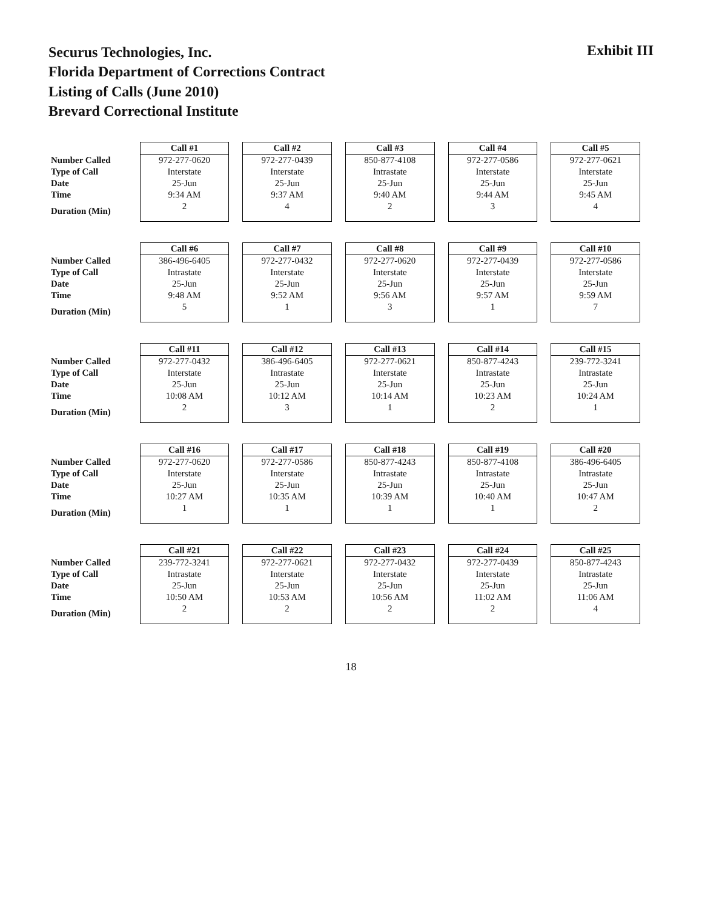Securus Technologies, Inc.
Florida Department of Corrections Contract
Listing of Calls (June 2010)
Brevard Correctional Institute
Exhibit III
| | Call #1 | Call #2 | Call #3 | Call #4 | Call #5 |
| --- | --- | --- | --- | --- | --- |
| Number Called | 972-277-0620 | 972-277-0439 | 850-877-4108 | 972-277-0586 | 972-277-0621 |
| Type of Call | Interstate | Interstate | Intrastate | Interstate | Interstate |
| Date | 25-Jun | 25-Jun | 25-Jun | 25-Jun | 25-Jun |
| Time | 9:34 AM | 9:37 AM | 9:40 AM | 9:44 AM | 9:45 AM |
| Duration (Min) | 2 | 4 | 2 | 3 | 4 |
| | Call #6 | Call #7 | Call #8 | Call #9 | Call #10 |
| --- | --- | --- | --- | --- | --- |
| Number Called | 386-496-6405 | 972-277-0432 | 972-277-0620 | 972-277-0439 | 972-277-0586 |
| Type of Call | Intrastate | Interstate | Interstate | Interstate | Interstate |
| Date | 25-Jun | 25-Jun | 25-Jun | 25-Jun | 25-Jun |
| Time | 9:48 AM | 9:52 AM | 9:56 AM | 9:57 AM | 9:59 AM |
| Duration (Min) | 5 | 1 | 3 | 1 | 7 |
| | Call #11 | Call #12 | Call #13 | Call #14 | Call #15 |
| --- | --- | --- | --- | --- | --- |
| Number Called | 972-277-0432 | 386-496-6405 | 972-277-0621 | 850-877-4243 | 239-772-3241 |
| Type of Call | Interstate | Intrastate | Interstate | Intrastate | Intrastate |
| Date | 25-Jun | 25-Jun | 25-Jun | 25-Jun | 25-Jun |
| Time | 10:08 AM | 10:12 AM | 10:14 AM | 10:23 AM | 10:24 AM |
| Duration (Min) | 2 | 3 | 1 | 2 | 1 |
| | Call #16 | Call #17 | Call #18 | Call #19 | Call #20 |
| --- | --- | --- | --- | --- | --- |
| Number Called | 972-277-0620 | 972-277-0586 | 850-877-4243 | 850-877-4108 | 386-496-6405 |
| Type of Call | Interstate | Interstate | Intrastate | Intrastate | Intrastate |
| Date | 25-Jun | 25-Jun | 25-Jun | 25-Jun | 25-Jun |
| Time | 10:27 AM | 10:35 AM | 10:39 AM | 10:40 AM | 10:47 AM |
| Duration (Min) | 1 | 1 | 1 | 1 | 2 |
| | Call #21 | Call #22 | Call #23 | Call #24 | Call #25 |
| --- | --- | --- | --- | --- | --- |
| Number Called | 239-772-3241 | 972-277-0621 | 972-277-0432 | 972-277-0439 | 850-877-4243 |
| Type of Call | Intrastate | Interstate | Interstate | Interstate | Intrastate |
| Date | 25-Jun | 25-Jun | 25-Jun | 25-Jun | 25-Jun |
| Time | 10:50 AM | 10:53 AM | 10:56 AM | 11:02 AM | 11:06 AM |
| Duration (Min) | 2 | 2 | 2 | 2 | 4 |
18